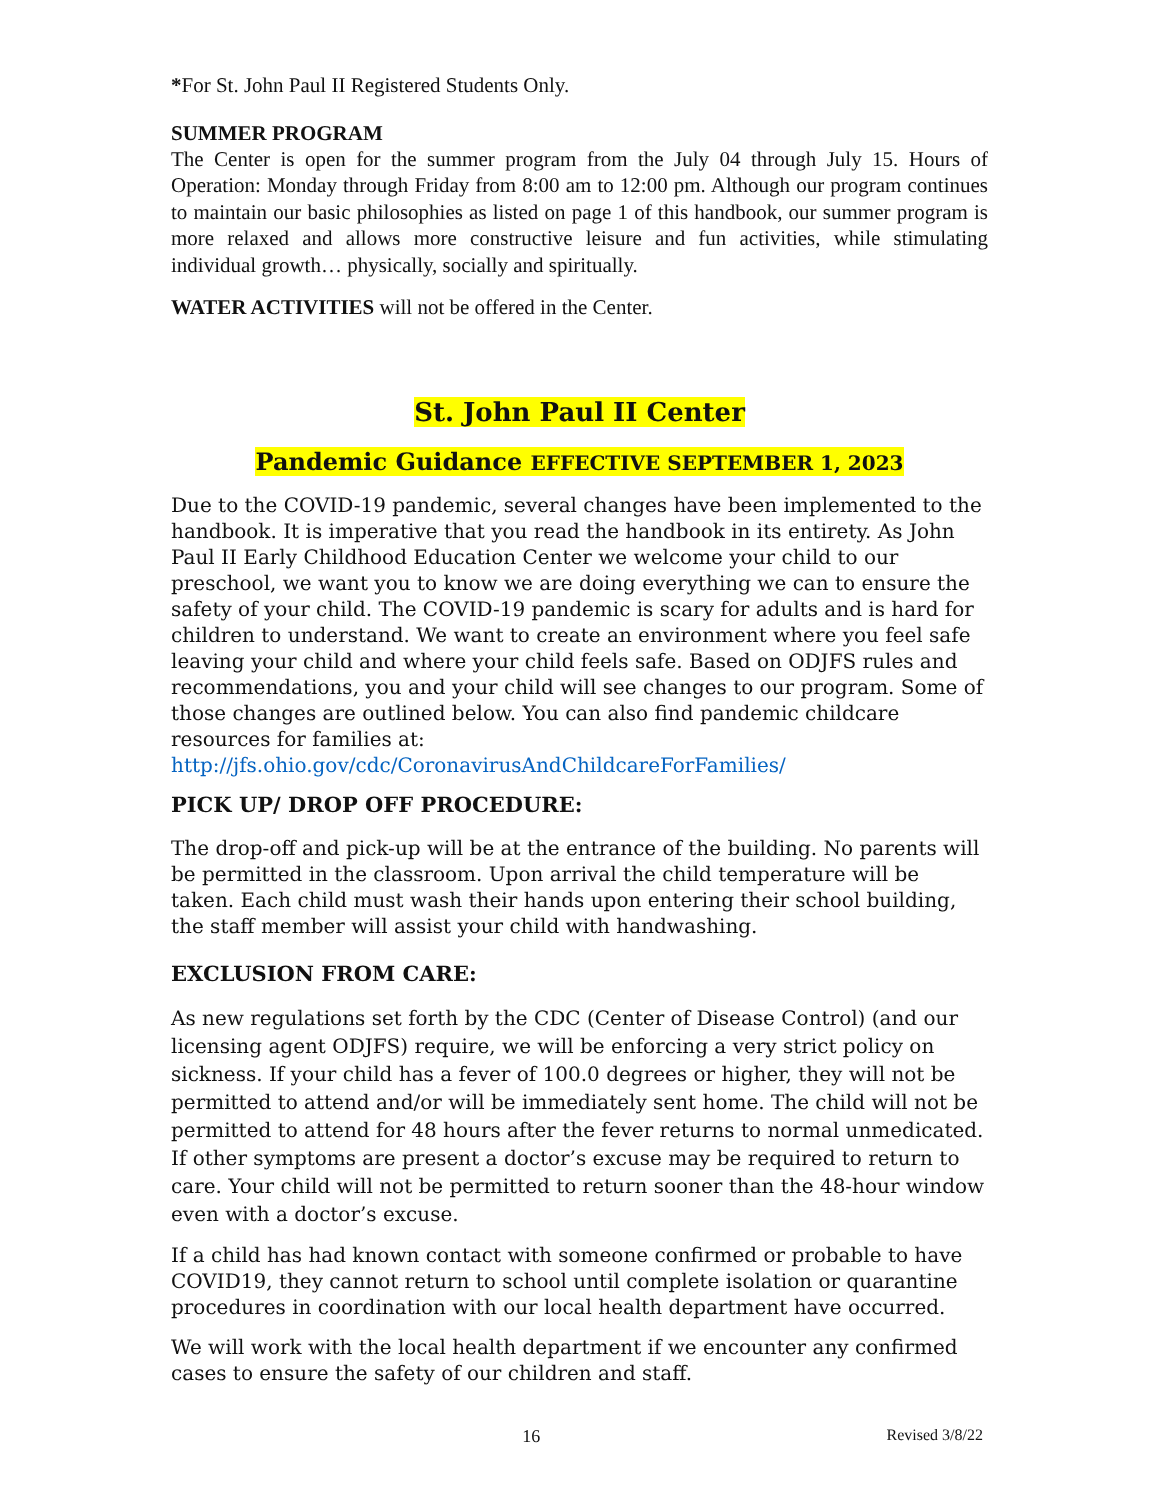*For St. John Paul II Registered Students Only.
SUMMER PROGRAM
The Center is open for the summer program from the July 04 through July 15. Hours of Operation: Monday through Friday from 8:00 am to 12:00 pm. Although our program continues to maintain our basic philosophies as listed on page 1 of this handbook, our summer program is more relaxed and allows more constructive leisure and fun activities, while stimulating individual growth… physically, socially and spiritually.
WATER ACTIVITIES will not be offered in the Center.
St. John Paul II Center
Pandemic Guidance EFFECTIVE SEPTEMBER 1, 2023
Due to the COVID-19 pandemic, several changes have been implemented to the handbook. It is imperative that you read the handbook in its entirety. As John Paul II Early Childhood Education Center we welcome your child to our preschool, we want you to know we are doing everything we can to ensure the safety of your child. The COVID-19 pandemic is scary for adults and is hard for children to understand. We want to create an environment where you feel safe leaving your child and where your child feels safe. Based on ODJFS rules and recommendations, you and your child will see changes to our program. Some of those changes are outlined below. You can also find pandemic childcare resources for families at: http://jfs.ohio.gov/cdc/CoronavirusAndChildcareForFamilies/
PICK UP/ DROP OFF PROCEDURE:
The drop-off and pick-up will be at the entrance of the building. No parents will be permitted in the classroom. Upon arrival the child temperature will be taken. Each child must wash their hands upon entering their school building, the staff member will assist your child with handwashing.
EXCLUSION FROM CARE:
As new regulations set forth by the CDC (Center of Disease Control) (and our licensing agent ODJFS) require, we will be enforcing a very strict policy on sickness. If your child has a fever of 100.0 degrees or higher, they will not be permitted to attend and/or will be immediately sent home. The child will not be permitted to attend for 48 hours after the fever returns to normal unmedicated. If other symptoms are present a doctor’s excuse may be required to return to care. Your child will not be permitted to return sooner than the 48-hour window even with a doctor’s excuse.
If a child has had known contact with someone confirmed or probable to have COVID19, they cannot return to school until complete isolation or quarantine procedures in coordination with our local health department have occurred.
We will work with the local health department if we encounter any confirmed cases to ensure the safety of our children and staff.
16 Revised 3/8/22